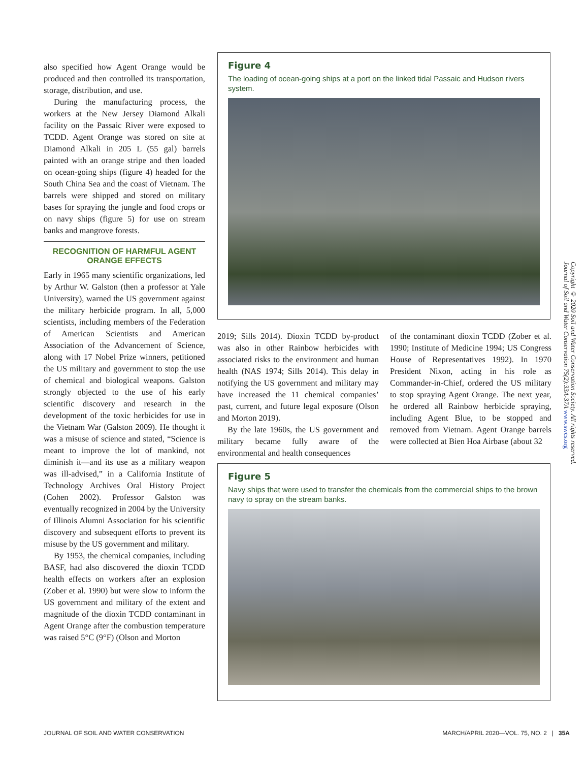also specified how Agent Orange would be produced and then controlled its transportation, storage, distribution, and use.
During the manufacturing process, the workers at the New Jersey Diamond Alkali facility on the Passaic River were exposed to TCDD. Agent Orange was stored on site at Diamond Alkali in 205 L (55 gal) barrels painted with an orange stripe and then loaded on ocean-going ships (figure 4) headed for the South China Sea and the coast of Vietnam. The barrels were shipped and stored on military bases for spraying the jungle and food crops or on navy ships (figure 5) for use on stream banks and mangrove forests.
RECOGNITION OF HARMFUL AGENT ORANGE EFFECTS
Early in 1965 many scientific organizations, led by Arthur W. Galston (then a professor at Yale University), warned the US government against the military herbicide program. In all, 5,000 scientists, including members of the Federation of American Scientists and American Association of the Advancement of Science, along with 17 Nobel Prize winners, petitioned the US military and government to stop the use of chemical and biological weapons. Galston strongly objected to the use of his early scientific discovery and research in the development of the toxic herbicides for use in the Vietnam War (Galston 2009). He thought it was a misuse of science and stated, “Science is meant to improve the lot of mankind, not diminish it—and its use as a military weapon was ill-advised,” in a California Institute of Technology Archives Oral History Project (Cohen 2002). Professor Galston was eventually recognized in 2004 by the University of Illinois Alumni Association for his scientific discovery and subsequent efforts to prevent its misuse by the US government and military.
By 1953, the chemical companies, including BASF, had also discovered the dioxin TCDD health effects on workers after an explosion (Zober et al. 1990) but were slow to inform the US government and military of the extent and magnitude of the dioxin TCDD contaminant in Agent Orange after the combustion temperature was raised 5°C (9°F) (Olson and Morton
Figure 4
The loading of ocean-going ships at a port on the linked tidal Passaic and Hudson rivers system.
2019; Sills 2014). Dioxin TCDD by-product was also in other Rainbow herbicides with associated risks to the environment and human health (NAS 1974; Sills 2014). This delay in notifying the US government and military may have increased the 11 chemical companies’ past, current, and future legal exposure (Olson and Morton 2019).
By the late 1960s, the US government and military became fully aware of the environmental and health consequences
of the contaminant dioxin TCDD (Zober et al. 1990; Institute of Medicine 1994; US Congress House of Representatives 1992). In 1970 President Nixon, acting in his role as Commander-in-Chief, ordered the US military to stop spraying Agent Orange. The next year, he ordered all Rainbow herbicide spraying, including Agent Blue, to be stopped and removed from Vietnam. Agent Orange barrels were collected at Bien Hoa Airbase (about 32
Figure 5
Navy ships that were used to transfer the chemicals from the commercial ships to the brown navy to spray on the stream banks.
Copyright © 2020 Soil and Water Conservation Society. All rights reserved.
Journal of Soil and Water Conservation 75(2):33A-37A www.swcs.org
JOURNAL OF SOIL AND WATER CONSERVATION MARCH/APRIL 2020—VOL. 75, NO. 2 | 35A